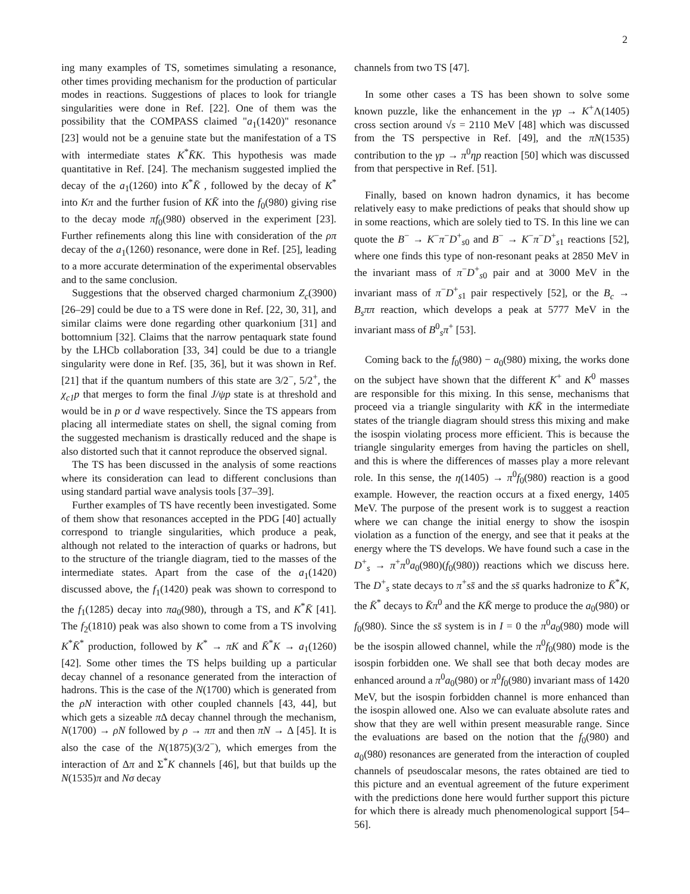2
ing many examples of TS, sometimes simulating a resonance, other times providing mechanism for the production of particular modes in reactions. Suggestions of places to look for triangle singularities were done in Ref. [22]. One of them was the possibility that the COMPASS claimed "a<sub>1</sub>(1420)" resonance [23] would not be a genuine state but the manifestation of a TS with intermediate states K<sup>*</sup>K̄K. This hypothesis was made quantitative in Ref. [24]. The mechanism suggested implied the decay of the a<sub>1</sub>(1260) into K<sup>*</sup>K̄ , followed by the decay of K<sup>*</sup> into Kπ and the further fusion of KK̄ into the f<sub>0</sub>(980) giving rise to the decay mode πf<sub>0</sub>(980) observed in the experiment [23]. Further refinements along this line with consideration of the ρπ decay of the a<sub>1</sub>(1260) resonance, were done in Ref. [25], leading to a more accurate determination of the experimental observables and to the same conclusion.
Suggestions that the observed charged charmonium Z<sub>c</sub>(3900) [26–29] could be due to a TS were done in Ref. [22, 30, 31], and similar claims were done regarding other quarkonium [31] and bottomnium [32]. Claims that the narrow pentaquark state found by the LHCb collaboration [33, 34] could be due to a triangle singularity were done in Ref. [35, 36], but it was shown in Ref. [21] that if the quantum numbers of this state are 3/2<sup>−</sup>, 5/2<sup>+</sup>, the χ<sub>c1</sub>p that merges to form the final J/ψp state is at threshold and would be in p or d wave respectively. Since the TS appears from placing all intermediate states on shell, the signal coming from the suggested mechanism is drastically reduced and the shape is also distorted such that it cannot reproduce the observed signal.
The TS has been discussed in the analysis of some reactions where its consideration can lead to different conclusions than using standard partial wave analysis tools [37–39].
Further examples of TS have recently been investigated. Some of them show that resonances accepted in the PDG [40] actually correspond to triangle singularities, which produce a peak, although not related to the interaction of quarks or hadrons, but to the structure of the triangle diagram, tied to the masses of the intermediate states. Apart from the case of the a<sub>1</sub>(1420) discussed above, the f<sub>1</sub>(1420) peak was shown to correspond to the f<sub>1</sub>(1285) decay into πa<sub>0</sub>(980), through a TS, and K<sup>*</sup>K̄ [41]. The f<sub>2</sub>(1810) peak was also shown to come from a TS involving K<sup>*</sup>K̄<sup>*</sup> production, followed by K<sup>*</sup> → πK and K̄<sup>*</sup>K → a<sub>1</sub>(1260) [42]. Some other times the TS helps building up a particular decay channel of a resonance generated from the interaction of hadrons. This is the case of the N(1700) which is generated from the ρN interaction with other coupled channels [43, 44], but which gets a sizeable π Δ decay channel through the mechanism, N(1700) → ρN followed by ρ → ππ and then πN → Δ [45]. It is also the case of the N(1875)(3/2<sup>−</sup>), which emerges from the interaction of Δπ and Σ<sup>*</sup>K channels [46], but that builds up the N(1535)π and Nσ decay
channels from two TS [47].
In some other cases a TS has been shown to solve some known puzzle, like the enhancement in the γp → K<sup>+</sup>Λ(1405) cross section around √s = 2110 MeV [48] which was discussed from the TS perspective in Ref. [49], and the πN(1535) contribution to the γp → π<sup>0</sup>ηp reaction [50] which was discussed from that perspective in Ref. [51].
Finally, based on known hadron dynamics, it has become relatively easy to make predictions of peaks that should show up in some reactions, which are solely tied to TS. In this line we can quote the B<sup>−</sup> → K<sup>−</sup>π<sup>−</sup>D<sup>+</sup><sub>s0</sub> and B<sup>−</sup> → K<sup>−</sup>π<sup>−</sup>D<sup>+</sup><sub>s1</sub> reactions [52], where one finds this type of non-resonant peaks at 2850 MeV in the invariant mass of π<sup>−</sup>D<sup>+</sup><sub>s0</sub> pair and at 3000 MeV in the invariant mass of π<sup>−</sup>D<sup>+</sup><sub>s1</sub> pair respectively [52], or the B<sub>c</sub> → B<sub>s</sub>ππ reaction, which develops a peak at 5777 MeV in the invariant mass of B<sup>0</sup><sub>s</sub>π<sup>+</sup> [53].
Coming back to the f<sub>0</sub>(980) − a<sub>0</sub>(980) mixing, the works done on the subject have shown that the different K<sup>+</sup> and K<sup>0</sup> masses are responsible for this mixing. In this sense, mechanisms that proceed via a triangle singularity with KK̄ in the intermediate states of the triangle diagram should stress this mixing and make the isospin violating process more efficient. This is because the triangle singularity emerges from having the particles on shell, and this is where the differences of masses play a more relevant role. In this sense, the η(1405) → π<sup>0</sup>f<sub>0</sub>(980) reaction is a good example. However, the reaction occurs at a fixed energy, 1405 MeV. The purpose of the present work is to suggest a reaction where we can change the initial energy to show the isospin violation as a function of the energy, and see that it peaks at the energy where the TS develops. We have found such a case in the D<sup>+</sup><sub>s</sub> → π<sup>+</sup>π<sup>0</sup>a<sub>0</sub>(980)(f<sub>0</sub>(980)) reactions which we discuss here. The D<sup>+</sup><sub>s</sub> state decays to π<sup>+</sup>ss̄ and the ss̄ quarks hadronize to K̄<sup>*</sup>K, the K̄<sup>*</sup> decays to K̄π<sup>0</sup> and the KK̄ merge to produce the a<sub>0</sub>(980) or f<sub>0</sub>(980). Since the ss̄ system is in I = 0 the π<sup>0</sup>a<sub>0</sub>(980) mode will be the isospin allowed channel, while the π<sup>0</sup>f<sub>0</sub>(980) mode is the isospin forbidden one. We shall see that both decay modes are enhanced around a π<sup>0</sup>a<sub>0</sub>(980) or π<sup>0</sup>f<sub>0</sub>(980) invariant mass of 1420 MeV, but the isospin forbidden channel is more enhanced than the isospin allowed one. Also we can evaluate absolute rates and show that they are well within present measurable range. Since the evaluations are based on the notion that the f<sub>0</sub>(980) and a<sub>0</sub>(980) resonances are generated from the interaction of coupled channels of pseudoscalar mesons, the rates obtained are tied to this picture and an eventual agreement of the future experiment with the predictions done here would further support this picture for which there is already much phenomenological support [54–56].